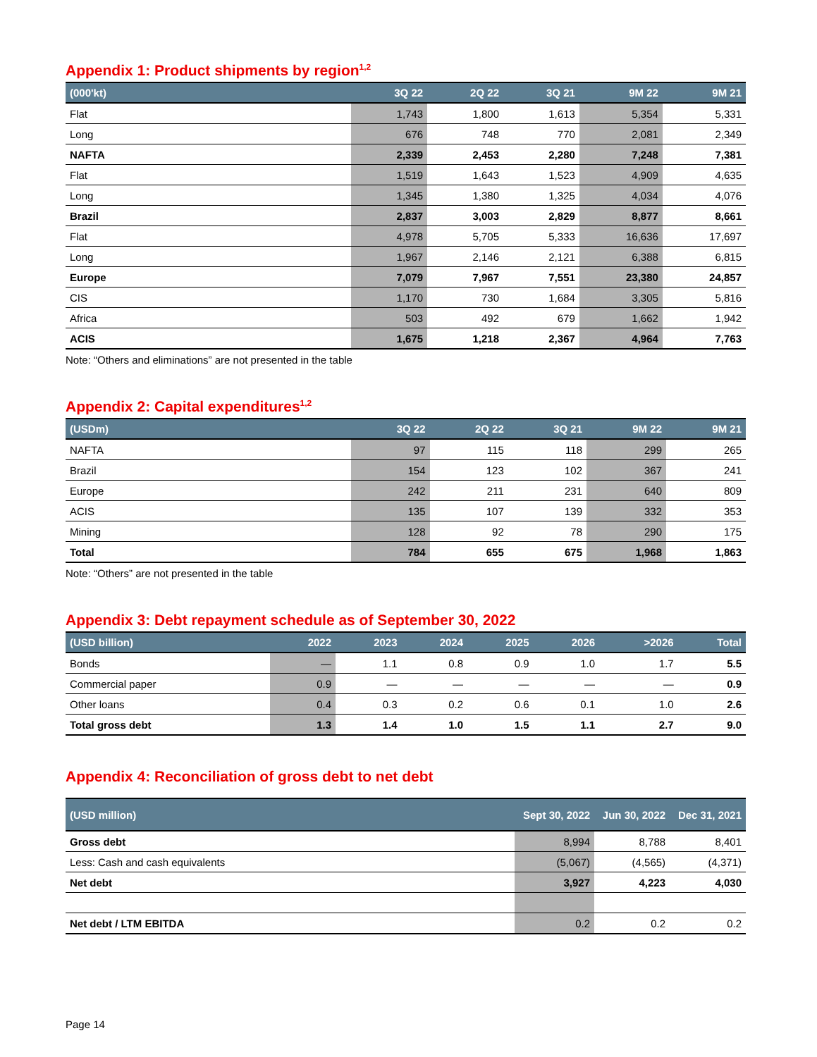Appendix 1: Product shipments by region<sup>1,2</sup>
| (000'kt) | 3Q 22 | 2Q 22 | 3Q 21 | 9M 22 | 9M 21 |
| --- | --- | --- | --- | --- | --- |
| Flat | 1,743 | 1,800 | 1,613 | 5,354 | 5,331 |
| Long | 676 | 748 | 770 | 2,081 | 2,349 |
| NAFTA | 2,339 | 2,453 | 2,280 | 7,248 | 7,381 |
| Flat | 1,519 | 1,643 | 1,523 | 4,909 | 4,635 |
| Long | 1,345 | 1,380 | 1,325 | 4,034 | 4,076 |
| Brazil | 2,837 | 3,003 | 2,829 | 8,877 | 8,661 |
| Flat | 4,978 | 5,705 | 5,333 | 16,636 | 17,697 |
| Long | 1,967 | 2,146 | 2,121 | 6,388 | 6,815 |
| Europe | 7,079 | 7,967 | 7,551 | 23,380 | 24,857 |
| CIS | 1,170 | 730 | 1,684 | 3,305 | 5,816 |
| Africa | 503 | 492 | 679 | 1,662 | 1,942 |
| ACIS | 1,675 | 1,218 | 2,367 | 4,964 | 7,763 |
Note: “Others and eliminations” are not presented in the table
Appendix 2: Capital expenditures<sup>1,2</sup>
| (USDm) | 3Q 22 | 2Q 22 | 3Q 21 | 9M 22 | 9M 21 |
| --- | --- | --- | --- | --- | --- |
| NAFTA | 97 | 115 | 118 | 299 | 265 |
| Brazil | 154 | 123 | 102 | 367 | 241 |
| Europe | 242 | 211 | 231 | 640 | 809 |
| ACIS | 135 | 107 | 139 | 332 | 353 |
| Mining | 128 | 92 | 78 | 290 | 175 |
| Total | 784 | 655 | 675 | 1,968 | 1,863 |
Note: “Others” are not presented in the table
Appendix 3: Debt repayment schedule as of September 30, 2022
| (USD billion) | 2022 | 2023 | 2024 | 2025 | 2026 | >2026 | Total |
| --- | --- | --- | --- | --- | --- | --- | --- |
| Bonds | — | 1.1 | 0.8 | 0.9 | 1.0 | 1.7 | 5.5 |
| Commercial paper | 0.9 | — | — | — | — | — | 0.9 |
| Other loans | 0.4 | 0.3 | 0.2 | 0.6 | 0.1 | 1.0 | 2.6 |
| Total gross debt | 1.3 | 1.4 | 1.0 | 1.5 | 1.1 | 2.7 | 9.0 |
Appendix 4: Reconciliation of gross debt to net debt
| (USD million) | Sept 30, 2022 | Jun 30, 2022 | Dec 31, 2021 |
| --- | --- | --- | --- |
| Gross debt | 8,994 | 8,788 | 8,401 |
| Less: Cash and cash equivalents | (5,067) | (4,565) | (4,371) |
| Net debt | 3,927 | 4,223 | 4,030 |
| Net debt / LTM EBITDA | 0.2 | 0.2 | 0.2 |
Page 14